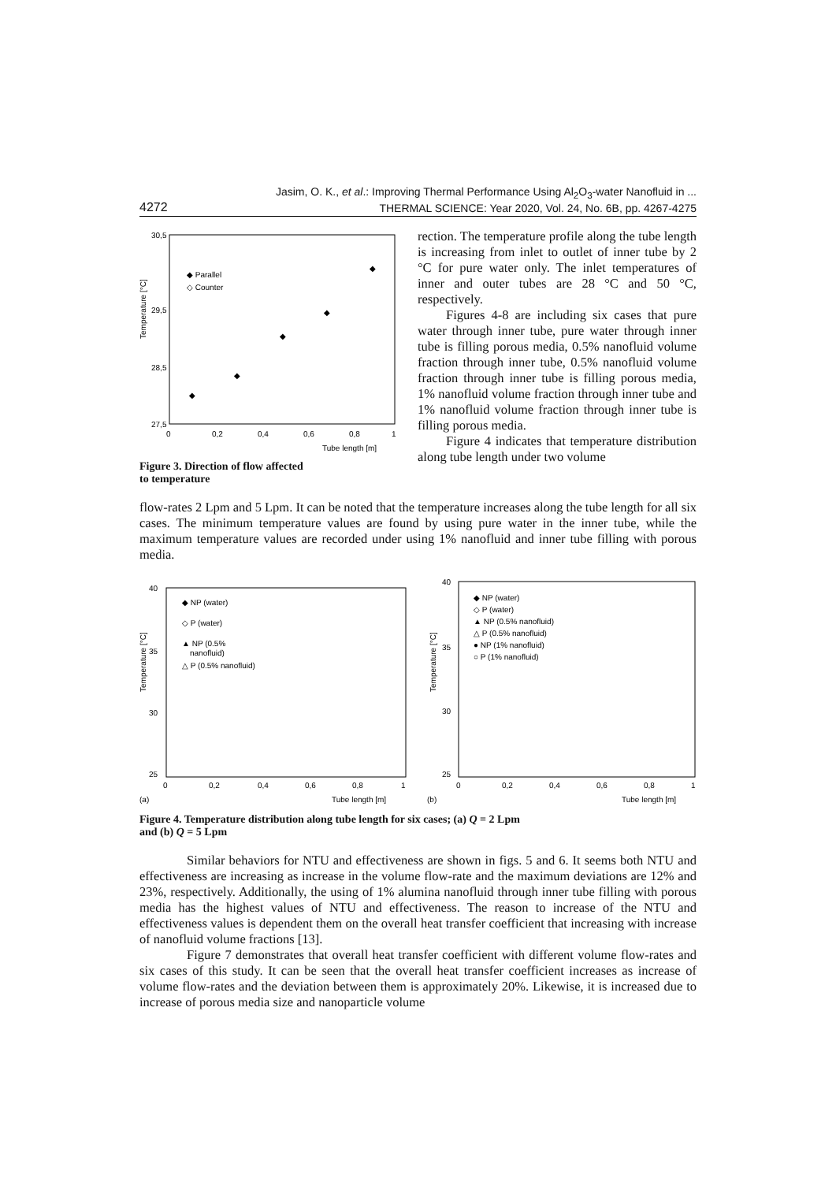Jasim, O. K., et al.: Improving Thermal Performance Using Al<sub>2</sub>O<sub>3</sub>-water Nanofluid in ...
THERMAL SCIENCE: Year 2020, Vol. 24, No. 6B, pp. 4267-4275
4272
30,5
29,5
28,5
27,5
0
0,2
0,4
0,6
0,8
1
Tube length [m]
Temperature [°C]
◆ Parallel
◇ Counter
◆
◆
◆
◆
◆
Figure 3. Direction of flow affected
to temperature
rection. The temperature profile along the tube length is increasing from inlet to outlet of inner tube by 2 °C for pure water only. The inlet temperatures of inner and outer tubes are 28 °C and 50 °C, respectively.
Figures 4-8 are including six cases that pure water through inner tube, pure water through inner tube is filling porous media, 0.5% nanofluid volume fraction through inner tube, 0.5% nanofluid volume fraction through inner tube is filling porous media, 1% nanofluid volume fraction through inner tube and 1% nanofluid volume fraction through inner tube is filling porous media.
Figure 4 indicates that temperature distribution along tube length under two volume
flow-rates 2 Lpm and 5 Lpm. It can be noted that the temperature increases along the tube length for all six cases. The minimum temperature values are found by using pure water in the inner tube, while the maximum temperature values are recorded under using 1% nanofluid and inner tube filling with porous media.
40
35
30
25
0
0,2
0,4
0,6
0,8
1
(a)
Tube length [m]
Temperature [°C]
◆ NP (water)
◇ P (water)
▲ NP (0.5%
nanofluid)
△ P (0.5% nanofluid)
40
35
30
25
0
0,2
0,4
0,6
0,8
1
(b)
Tube length [m]
Temperature [°C]
◆ NP (water)
◇ P (water)
▲ NP (0.5% nanofluid)
△ P (0.5% nanofluid)
● NP (1% nanofluid)
○ P (1% nanofluid)
Figure 4. Temperature distribution along tube length for six cases; (a) Q = 2 Lpm
and (b) Q = 5 Lpm
Similar behaviors for NTU and effectiveness are shown in figs. 5 and 6. It seems both NTU and effectiveness are increasing as increase in the volume flow-rate and the maximum deviations are 12% and 23%, respectively. Additionally, the using of 1% alumina nanofluid through inner tube filling with porous media has the highest values of NTU and effectiveness. The reason to increase of the NTU and effectiveness values is dependent them on the overall heat transfer coefficient that increasing with increase of nanofluid volume fractions [13].
Figure 7 demonstrates that overall heat transfer coefficient with different volume flow-rates and six cases of this study. It can be seen that the overall heat transfer coefficient increases as increase of volume flow-rates and the deviation between them is approximately 20%. Likewise, it is increased due to increase of porous media size and nanoparticle volume